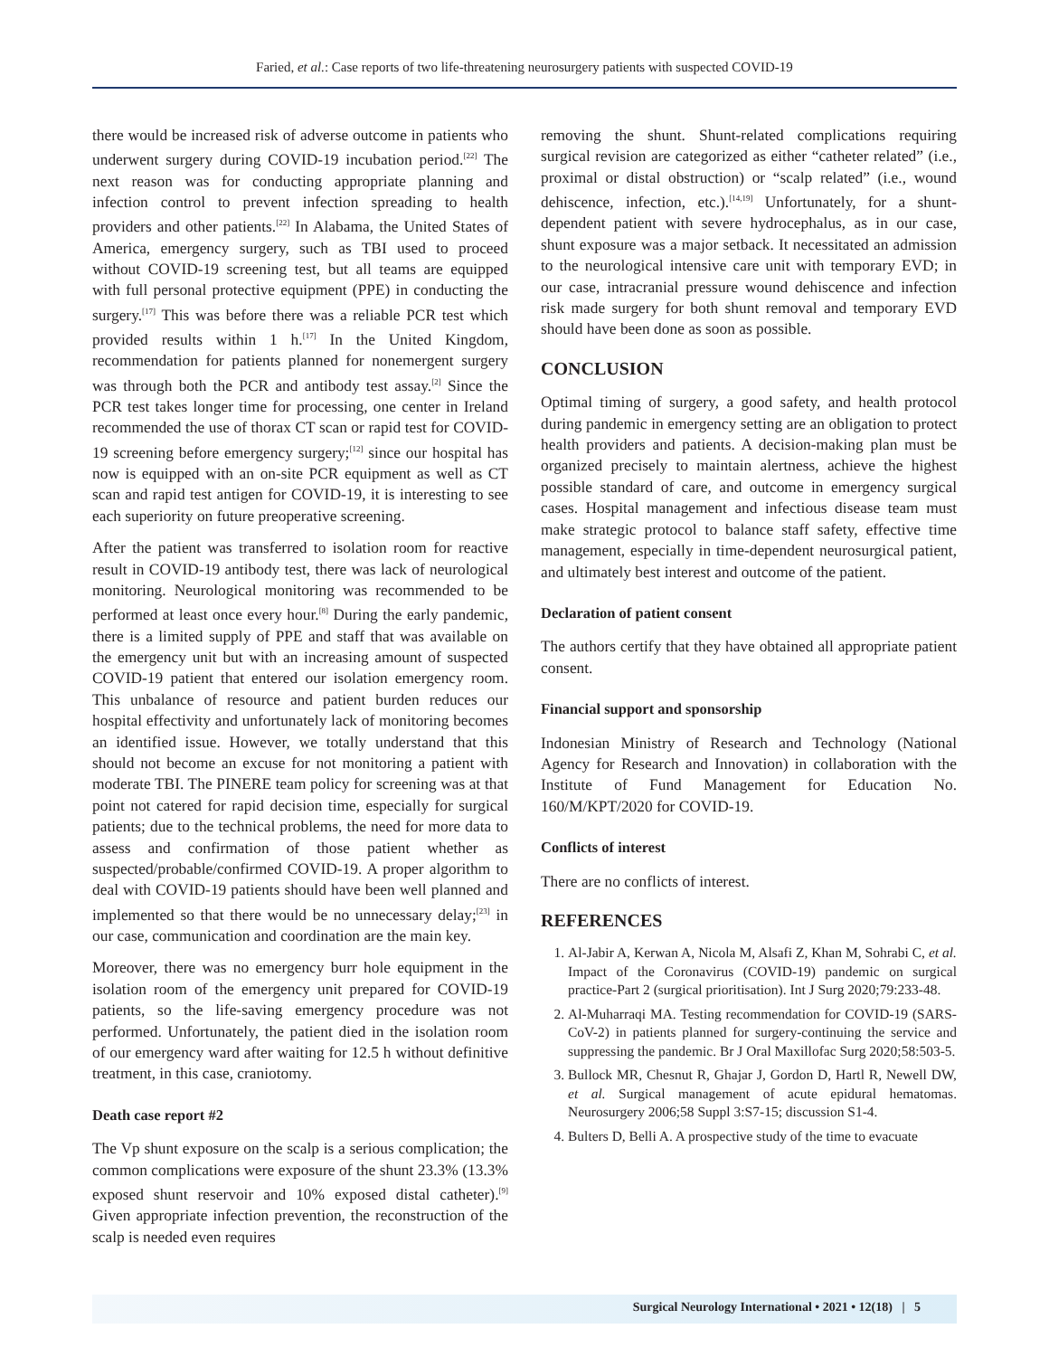Faried, et al.: Case reports of two life-threatening neurosurgery patients with suspected COVID-19
there would be increased risk of adverse outcome in patients who underwent surgery during COVID-19 incubation period.<sup>[22]</sup> The next reason was for conducting appropriate planning and infection control to prevent infection spreading to health providers and other patients.<sup>[22]</sup> In Alabama, the United States of America, emergency surgery, such as TBI used to proceed without COVID-19 screening test, but all teams are equipped with full personal protective equipment (PPE) in conducting the surgery.<sup>[17]</sup> This was before there was a reliable PCR test which provided results within 1 h.<sup>[17]</sup> In the United Kingdom, recommendation for patients planned for nonemergent surgery was through both the PCR and antibody test assay.<sup>[2]</sup> Since the PCR test takes longer time for processing, one center in Ireland recommended the use of thorax CT scan or rapid test for COVID-19 screening before emergency surgery;<sup>[12]</sup> since our hospital has now is equipped with an on-site PCR equipment as well as CT scan and rapid test antigen for COVID-19, it is interesting to see each superiority on future preoperative screening.
After the patient was transferred to isolation room for reactive result in COVID-19 antibody test, there was lack of neurological monitoring. Neurological monitoring was recommended to be performed at least once every hour.<sup>[8]</sup> During the early pandemic, there is a limited supply of PPE and staff that was available on the emergency unit but with an increasing amount of suspected COVID-19 patient that entered our isolation emergency room. This unbalance of resource and patient burden reduces our hospital effectivity and unfortunately lack of monitoring becomes an identified issue. However, we totally understand that this should not become an excuse for not monitoring a patient with moderate TBI. The PINERE team policy for screening was at that point not catered for rapid decision time, especially for surgical patients; due to the technical problems, the need for more data to assess and confirmation of those patient whether as suspected/probable/confirmed COVID-19. A proper algorithm to deal with COVID-19 patients should have been well planned and implemented so that there would be no unnecessary delay;<sup>[23]</sup> in our case, communication and coordination are the main key.
Moreover, there was no emergency burr hole equipment in the isolation room of the emergency unit prepared for COVID-19 patients, so the life-saving emergency procedure was not performed. Unfortunately, the patient died in the isolation room of our emergency ward after waiting for 12.5 h without definitive treatment, in this case, craniotomy.
Death case report #2
The Vp shunt exposure on the scalp is a serious complication; the common complications were exposure of the shunt 23.3% (13.3% exposed shunt reservoir and 10% exposed distal catheter).<sup>[9]</sup> Given appropriate infection prevention, the reconstruction of the scalp is needed even requires
removing the shunt. Shunt-related complications requiring surgical revision are categorized as either “catheter related” (i.e., proximal or distal obstruction) or “scalp related” (i.e., wound dehiscence, infection, etc.).<sup>[14,19]</sup> Unfortunately, for a shunt-dependent patient with severe hydrocephalus, as in our case, shunt exposure was a major setback. It necessitated an admission to the neurological intensive care unit with temporary EVD; in our case, intracranial pressure wound dehiscence and infection risk made surgery for both shunt removal and temporary EVD should have been done as soon as possible.
CONCLUSION
Optimal timing of surgery, a good safety, and health protocol during pandemic in emergency setting are an obligation to protect health providers and patients. A decision-making plan must be organized precisely to maintain alertness, achieve the highest possible standard of care, and outcome in emergency surgical cases. Hospital management and infectious disease team must make strategic protocol to balance staff safety, effective time management, especially in time-dependent neurosurgical patient, and ultimately best interest and outcome of the patient.
Declaration of patient consent
The authors certify that they have obtained all appropriate patient consent.
Financial support and sponsorship
Indonesian Ministry of Research and Technology (National Agency for Research and Innovation) in collaboration with the Institute of Fund Management for Education No. 160/M/KPT/2020 for COVID-19.
Conflicts of interest
There are no conflicts of interest.
REFERENCES
1. Al-Jabir A, Kerwan A, Nicola M, Alsafi Z, Khan M, Sohrabi C, et al. Impact of the Coronavirus (COVID-19) pandemic on surgical practice-Part 2 (surgical prioritisation). Int J Surg 2020;79:233-48.
2. Al-Muharraqi MA. Testing recommendation for COVID-19 (SARS-CoV-2) in patients planned for surgery-continuing the service and suppressing the pandemic. Br J Oral Maxillofac Surg 2020;58:503-5.
3. Bullock MR, Chesnut R, Ghajar J, Gordon D, Hartl R, Newell DW, et al. Surgical management of acute epidural hematomas. Neurosurgery 2006;58 Suppl 3:S7-15; discussion S1-4.
4. Bulters D, Belli A. A prospective study of the time to evacuate
Surgical Neurology International • 2021 • 12(18) | 5